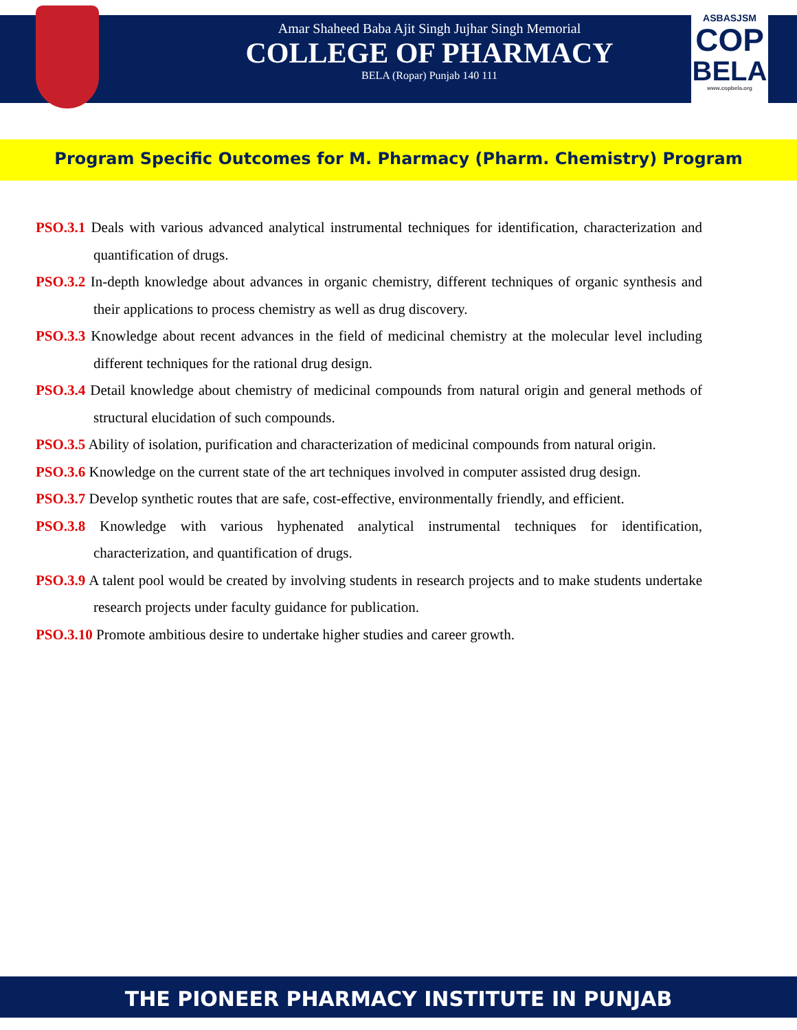ASBASJSM
COP
BELA
www.copbela.org
Amar Shaheed Baba Ajit Singh Jujhar Singh Memorial
COLLEGE OF PHARMACY
BELA (Ropar) Punjab 140 111
Program Specific Outcomes for M. Pharmacy (Pharm. Chemistry) Program
PSO.3.1 Deals with various advanced analytical instrumental techniques for identification, characterization and quantification of drugs.
PSO.3.2 In-depth knowledge about advances in organic chemistry, different techniques of organic synthesis and their applications to process chemistry as well as drug discovery.
PSO.3.3 Knowledge about recent advances in the field of medicinal chemistry at the molecular level including different techniques for the rational drug design.
PSO.3.4 Detail knowledge about chemistry of medicinal compounds from natural origin and general methods of structural elucidation of such compounds.
PSO.3.5 Ability of isolation, purification and characterization of medicinal compounds from natural origin.
PSO.3.6 Knowledge on the current state of the art techniques involved in computer assisted drug design.
PSO.3.7 Develop synthetic routes that are safe, cost-effective, environmentally friendly, and efficient.
PSO.3.8 Knowledge with various hyphenated analytical instrumental techniques for identification, characterization, and quantification of drugs.
PSO.3.9 A talent pool would be created by involving students in research projects and to make students undertake research projects under faculty guidance for publication.
PSO.3.10 Promote ambitious desire to undertake higher studies and career growth.
THE PIONEER PHARMACY INSTITUTE IN PUNJAB